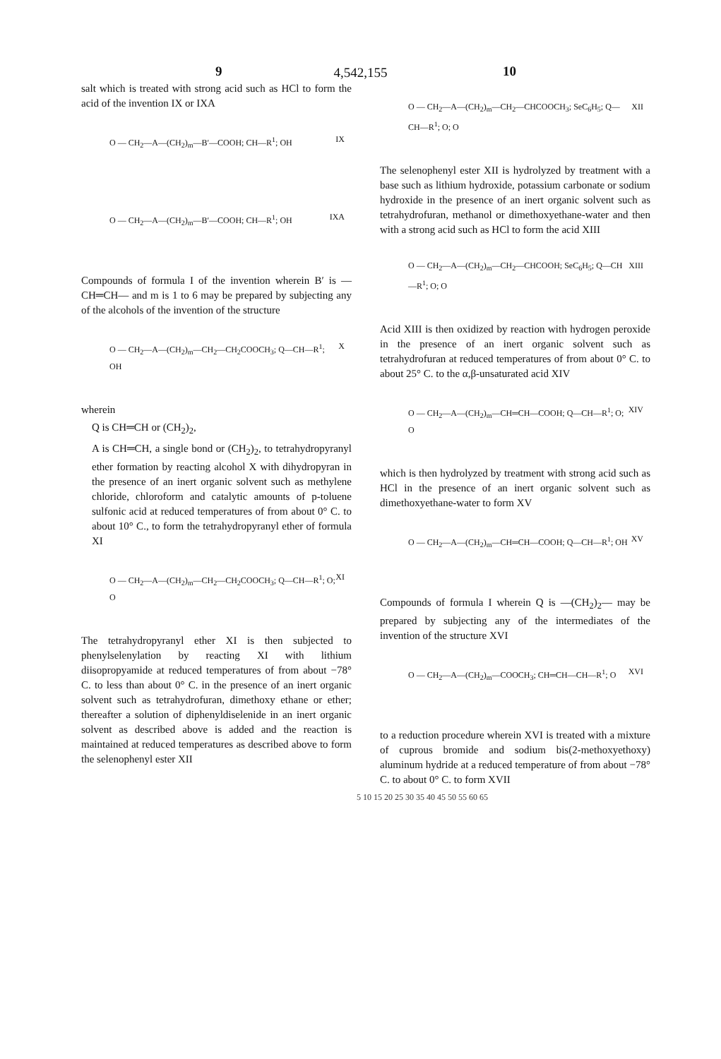4,542,155
9 10
salt which is treated with strong acid such as HCl to form the acid of the invention IX or IXA
O — CH<sub>2</sub>—A—(CH<sub>2</sub>)<sub>m</sub>—B′—COOH; CH—R<sup>1</sup>; OH IX
O — CH<sub>2</sub>—A—(CH<sub>2</sub>)<sub>m</sub>—B′—COOH; CH—R<sup>1</sup>; OH IXA
Compounds of formula I of the invention wherein B′ is —CH═CH— and m is 1 to 6 may be prepared by subjecting any of the alcohols of the invention of the structure
O — CH<sub>2</sub>—A—(CH<sub>2</sub>)<sub>m</sub>—CH<sub>2</sub>—CH<sub>2</sub>COOCH<sub>3</sub>; Q—CH—R<sup>1</sup>; OH X
wherein
Q is CH═CH or (CH<sub>2</sub>)<sub>2</sub>,
A is CH═CH, a single bond or (CH<sub>2</sub>)<sub>2</sub>, to tetrahydropyranyl ether formation by reacting alcohol X with dihydropyran in the presence of an inert organic solvent such as methylene chloride, chloroform and catalytic amounts of p-toluene sulfonic acid at reduced temperatures of from about 0° C. to about 10° C., to form the tetrahydropyranyl ether of formula XI
O — CH<sub>2</sub>—A—(CH<sub>2</sub>)<sub>m</sub>—CH<sub>2</sub>—CH<sub>2</sub>COOCH<sub>3</sub>; Q—CH—R<sup>1</sup>; O; O XI
The tetrahydropyranyl ether XI is then subjected to phenylselenylation by reacting XI with lithium diisopropyamide at reduced temperatures of from about −78° C. to less than about 0° C. in the presence of an inert organic solvent such as tetrahydrofuran, dimethoxy ethane or ether; thereafter a solution of diphenyldiselenide in an inert organic solvent as described above is added and the reaction is maintained at reduced temperatures as described above to form the selenophenyl ester XII
O — CH<sub>2</sub>—A—(CH<sub>2</sub>)<sub>m</sub>—CH<sub>2</sub>—CHCOOCH<sub>3</sub>; SeC<sub>6</sub>H<sub>5</sub>; Q—CH—R<sup>1</sup>; O; O XII
The selenophenyl ester XII is hydrolyzed by treatment with a base such as lithium hydroxide, potassium carbonate or sodium hydroxide in the presence of an inert organic solvent such as tetrahydrofuran, methanol or dimethoxyethane-water and then with a strong acid such as HCl to form the acid XIII
O — CH<sub>2</sub>—A—(CH<sub>2</sub>)<sub>m</sub>—CH<sub>2</sub>—CHCOOH; SeC<sub>6</sub>H<sub>5</sub>; Q—CH—R<sup>1</sup>; O; O XIII
Acid XIII is then oxidized by reaction with hydrogen peroxide in the presence of an inert organic solvent such as tetrahydrofuran at reduced temperatures of from about 0° C. to about 25° C. to the α,β-unsaturated acid XIV
O — CH<sub>2</sub>—A—(CH<sub>2</sub>)<sub>m</sub>—CH═CH—COOH; Q—CH—R<sup>1</sup>; O; O XIV
which is then hydrolyzed by treatment with strong acid such as HCl in the presence of an inert organic solvent such as dimethoxyethane-water to form XV
O — CH<sub>2</sub>—A—(CH<sub>2</sub>)<sub>m</sub>—CH═CH—COOH; Q—CH—R<sup>1</sup>; OH XV
Compounds of formula I wherein Q is —(CH<sub>2</sub>)<sub>2</sub>— may be prepared by subjecting any of the intermediates of the invention of the structure XVI
O — CH<sub>2</sub>—A—(CH<sub>2</sub>)<sub>m</sub>—COOCH<sub>3</sub>; CH═CH—CH—R<sup>1</sup>; O XVI
to a reduction procedure wherein XVI is treated with a mixture of cuprous bromide and sodium bis(2-methoxyethoxy) aluminum hydride at a reduced temperature of from about −78° C. to about 0° C. to form XVII
5 10 15 20 25 30 35 40 45 50 55 60 65